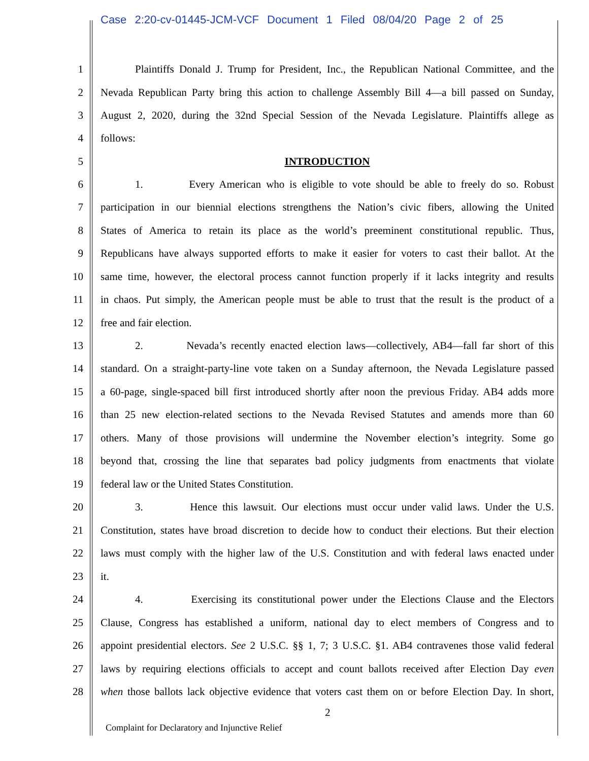Case 2:20-cv-01445-JCM-VCF Document 1 Filed 08/04/20 Page 2 of 25
1 Plaintiffs Donald J. Trump for President, Inc., the Republican National Committee, and the
2 Nevada Republican Party bring this action to challenge Assembly Bill 4—a bill passed on Sunday,
3 August 2, 2020, during the 32nd Special Session of the Nevada Legislature. Plaintiffs allege as
4 follows:
5 INTRODUCTION
6 1. Every American who is eligible to vote should be able to freely do so. Robust
7 participation in our biennial elections strengthens the Nation’s civic fibers, allowing the United
8 States of America to retain its place as the world’s preeminent constitutional republic. Thus,
9 Republicans have always supported efforts to make it easier for voters to cast their ballot. At the
10 same time, however, the electoral process cannot function properly if it lacks integrity and results
11 in chaos. Put simply, the American people must be able to trust that the result is the product of a
12 free and fair election.
13 2. Nevada’s recently enacted election laws—collectively, AB4—fall far short of this
14 standard. On a straight-party-line vote taken on a Sunday afternoon, the Nevada Legislature passed
15 a 60-page, single-spaced bill first introduced shortly after noon the previous Friday. AB4 adds more
16 than 25 new election-related sections to the Nevada Revised Statutes and amends more than 60
17 others. Many of those provisions will undermine the November election’s integrity. Some go
18 beyond that, crossing the line that separates bad policy judgments from enactments that violate
19 federal law or the United States Constitution.
20 3. Hence this lawsuit. Our elections must occur under valid laws. Under the U.S.
21 Constitution, states have broad discretion to decide how to conduct their elections. But their election
22 laws must comply with the higher law of the U.S. Constitution and with federal laws enacted under
23 it.
24 4. Exercising its constitutional power under the Elections Clause and the Electors
25 Clause, Congress has established a uniform, national day to elect members of Congress and to
26 appoint presidential electors. See 2 U.S.C. §§ 1, 7; 3 U.S.C. §1. AB4 contravenes those valid federal
27 laws by requiring elections officials to accept and count ballots received after Election Day even
28 when those ballots lack objective evidence that voters cast them on or before Election Day. In short,
2
Complaint for Declaratory and Injunctive Relief